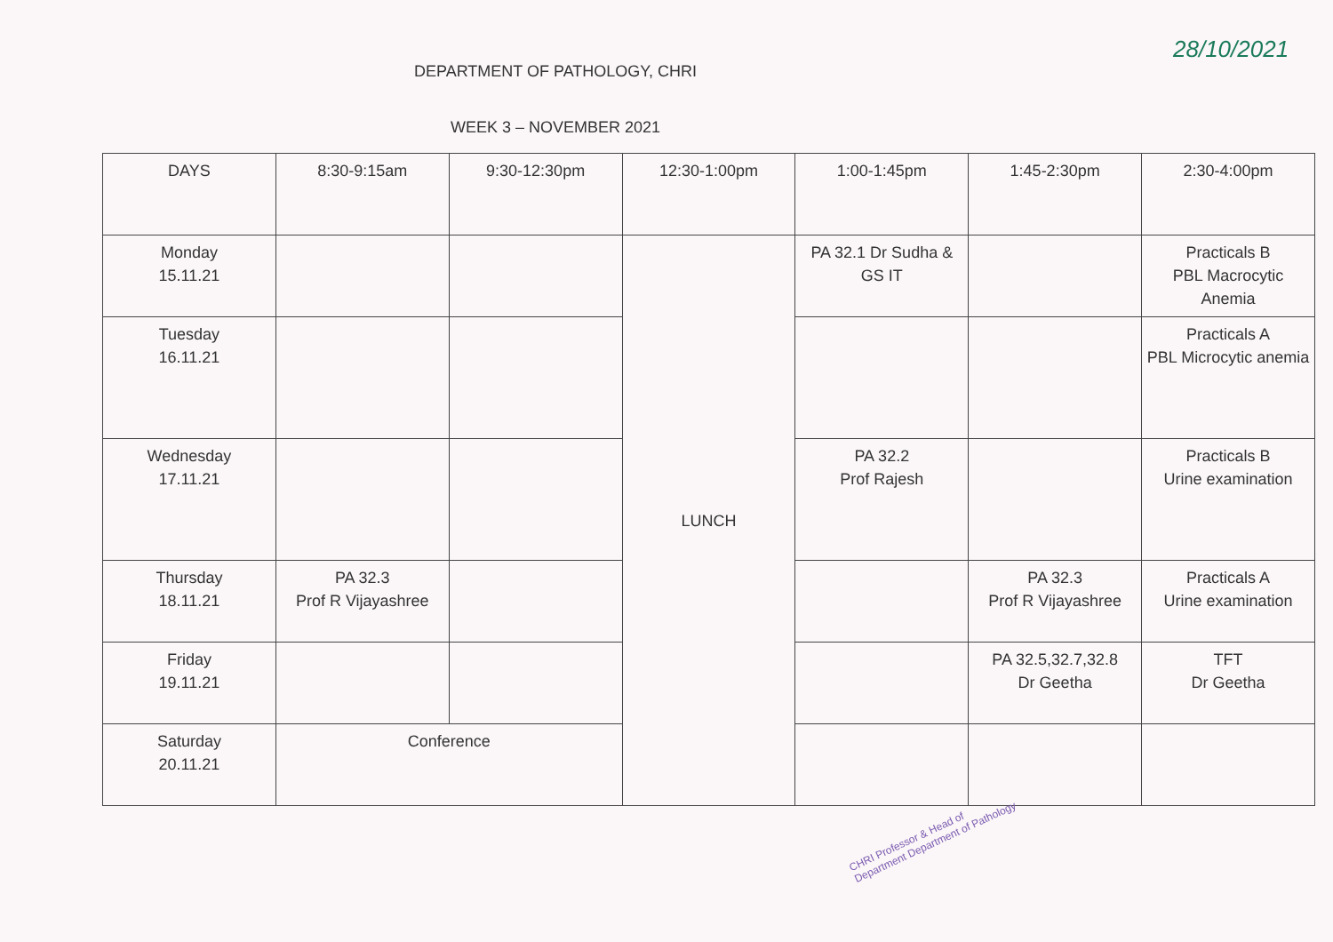DEPARTMENT OF PATHOLOGY, CHRI
28/10/2021
WEEK 3 – NOVEMBER 2021
| DAYS | 8:30-9:15am | 9:30-12:30pm | 12:30-1:00pm | 1:00-1:45pm | 1:45-2:30pm | 2:30-4:00pm |
| Monday 15.11.21 | | | LUNCH | PA 32.1 Dr Sudha & GS IT | | Practicals B PBL Macrocytic Anemia |
| Tuesday 16.11.21 | | | | | | Practicals A PBL Microcytic anemia |
| Wednesday 17.11.21 | | | | PA 32.2 Prof Rajesh | | Practicals B Urine examination |
| Thursday 18.11.21 | PA 32.3 Prof R Vijayashree | | | | PA 32.3 Prof R Vijayashree | Practicals A Urine examination |
| Friday 19.11.21 | | | | | PA 32.5,32.7,32.8 Dr Geetha | TFT Dr Geetha |
| Saturday 20.11.21 | Conference | | | | | |
CHRI Professor & Head of Department Department of Pathology